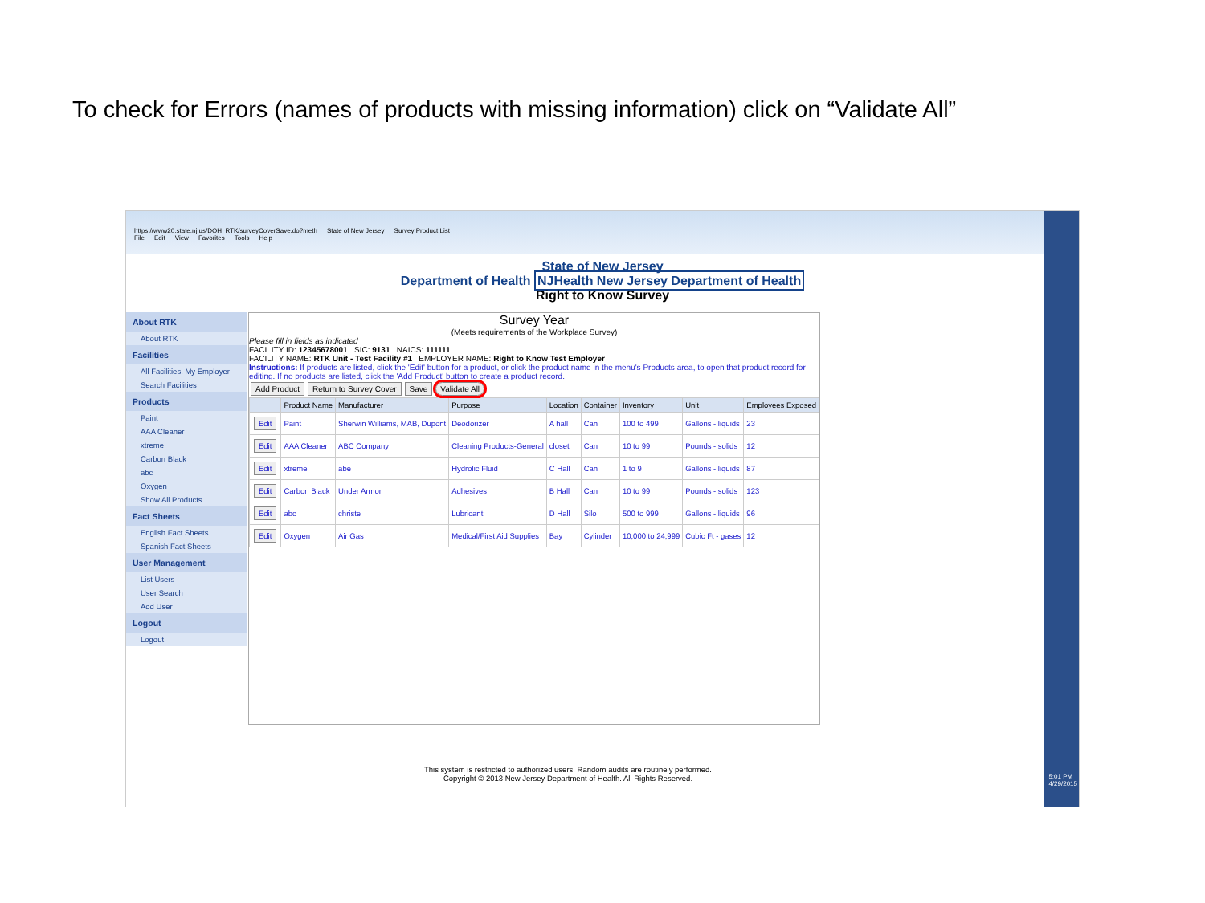To check for Errors (names of products with missing information) click on “Validate All”
https://www20.state.nj.us/DOH_RTK/surveyCoverSave.do?meth State of New Jersey Survey Product List
File Edit View Favorites Tools Help
State of New Jersey
Department of Health NJHealth New Jersey Department of Health
Right to Know Survey
About RTK
About RTK
Facilities
All Facilities, My Employer
Search Facilities
Products
Paint
AAA Cleaner
xtreme
Carbon Black
abc
Oxygen
Show All Products
Fact Sheets
English Fact Sheets
Spanish Fact Sheets
User Management
List Users
User Search
Add User
Logout
Logout
Survey Year
(Meets requirements of the Workplace Survey)
Please fill in fields as indicated
FACILITY ID: 12345678001 SIC: 9131 NAICS: 111111
FACILITY NAME: RTK Unit - Test Facility #1 EMPLOYER NAME: Right to Know Test Employer
Instructions: If products are listed, click the 'Edit' button for a product, or click the product name in the menu's Products area, to open that product record for editing. If no products are listed, click the 'Add Product' button to create a product record.
Add Product Return to Survey Cover Save Validate All
| | Product Name | Manufacturer | Purpose | Location | Container | Inventory | Unit | Employees Exposed |
| --- | --- | --- | --- | --- | --- | --- | --- | --- |
| Edit | Paint | Sherwin Williams, MAB, Dupont | Deodorizer | A hall | Can | 100 to 499 | Gallons - liquids | 23 |
| Edit | AAA Cleaner | ABC Company | Cleaning Products-General | closet | Can | 10 to 99 | Pounds - solids | 12 |
| Edit | xtreme | abe | Hydrolic Fluid | C Hall | Can | 1 to 9 | Gallons - liquids | 87 |
| Edit | Carbon Black | Under Armor | Adhesives | B Hall | Can | 10 to 99 | Pounds - solids | 123 |
| Edit | abc | christe | Lubricant | D Hall | Silo | 500 to 999 | Gallons - liquids | 96 |
| Edit | Oxygen | Air Gas | Medical/First Aid Supplies | Bay | Cylinder | 10,000 to 24,999 | Cubic Ft - gases | 12 |
This system is restricted to authorized users. Random audits are routinely performed.
Copyright © 2013 New Jersey Department of Health. All Rights Reserved.
5:01 PM
4/29/2015